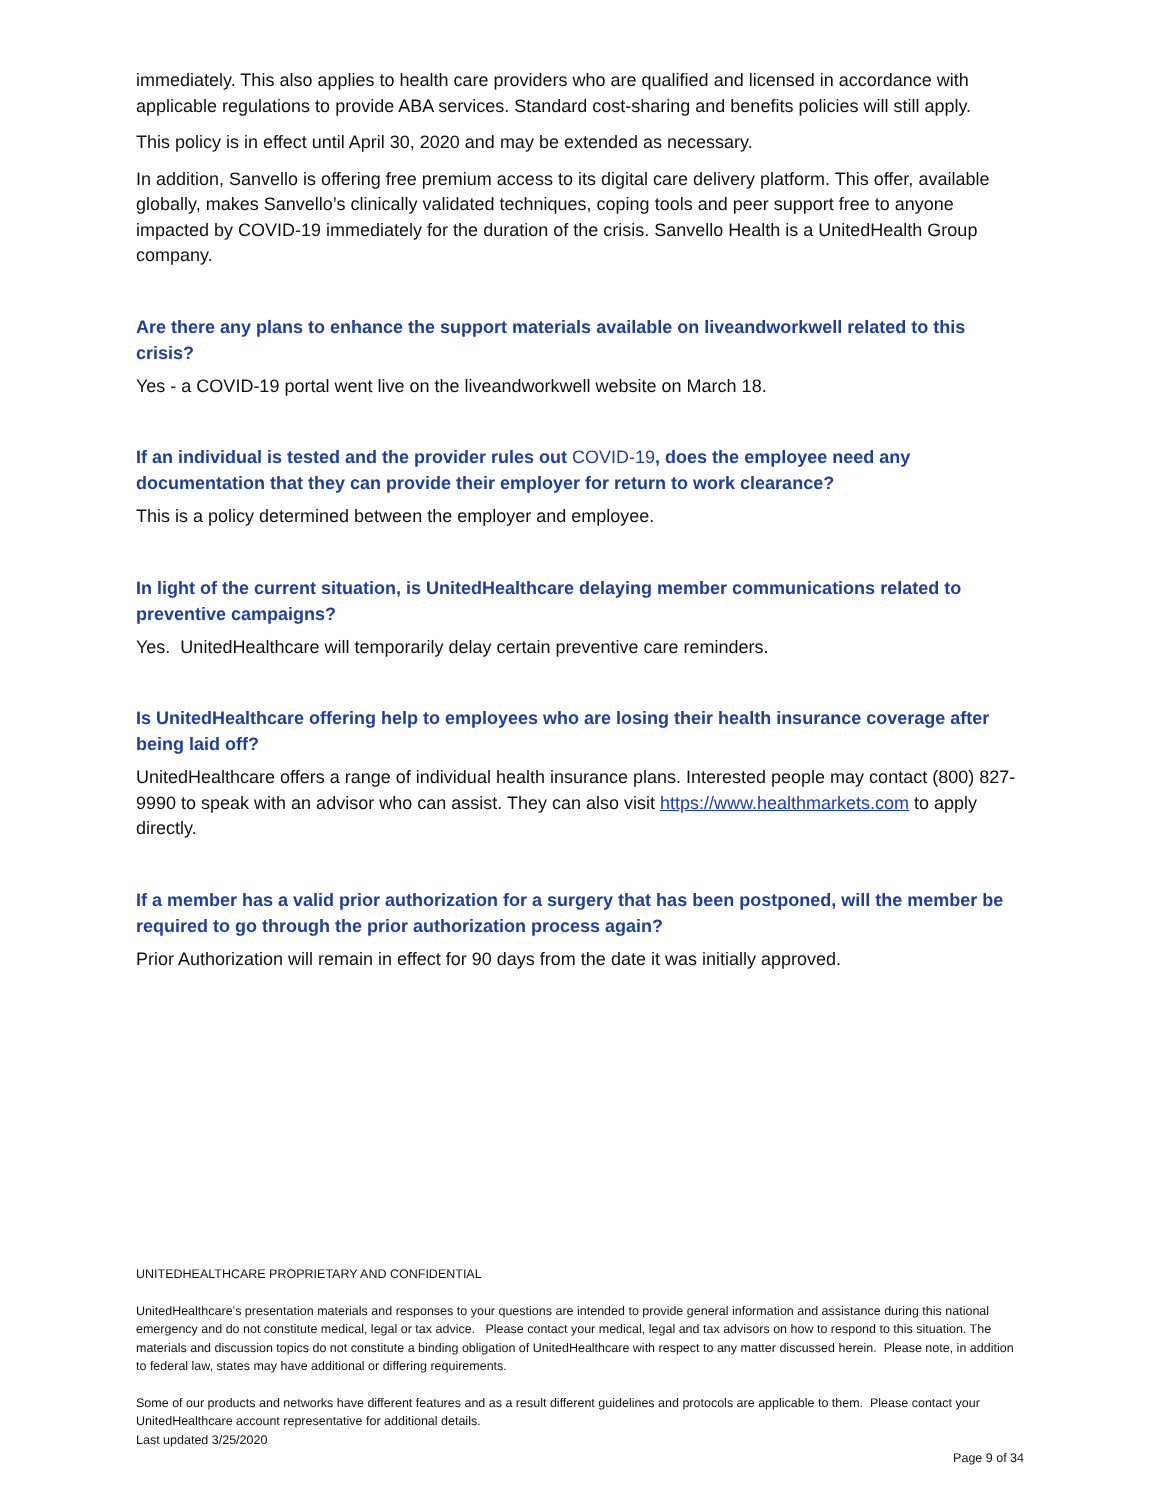immediately. This also applies to health care providers who are qualified and licensed in accordance with applicable regulations to provide ABA services. Standard cost-sharing and benefits policies will still apply.
This policy is in effect until April 30, 2020 and may be extended as necessary.
In addition, Sanvello is offering free premium access to its digital care delivery platform. This offer, available globally, makes Sanvello’s clinically validated techniques, coping tools and peer support free to anyone impacted by COVID-19 immediately for the duration of the crisis. Sanvello Health is a UnitedHealth Group company.
Are there any plans to enhance the support materials available on liveandworkwell related to this crisis?
Yes - a COVID-19 portal went live on the liveandworkwell website on March 18.
If an individual is tested and the provider rules out COVID-19, does the employee need any documentation that they can provide their employer for return to work clearance?
This is a policy determined between the employer and employee.
In light of the current situation, is UnitedHealthcare delaying member communications related to preventive campaigns?
Yes. UnitedHealthcare will temporarily delay certain preventive care reminders.
Is UnitedHealthcare offering help to employees who are losing their health insurance coverage after being laid off?
UnitedHealthcare offers a range of individual health insurance plans. Interested people may contact (800) 827-9990 to speak with an advisor who can assist. They can also visit https://www.healthmarkets.com to apply directly.
If a member has a valid prior authorization for a surgery that has been postponed, will the member be required to go through the prior authorization process again?
Prior Authorization will remain in effect for 90 days from the date it was initially approved.
UNITEDHEALTHCARE PROPRIETARY AND CONFIDENTIAL
UnitedHealthcare’s presentation materials and responses to your questions are intended to provide general information and assistance during this national emergency and do not constitute medical, legal or tax advice. Please contact your medical, legal and tax advisors on how to respond to this situation. The materials and discussion topics do not constitute a binding obligation of UnitedHealthcare with respect to any matter discussed herein. Please note, in addition to federal law, states may have additional or differing requirements.
Some of our products and networks have different features and as a result different guidelines and protocols are applicable to them. Please contact your UnitedHealthcare account representative for additional details.
Last updated 3/25/2020
Page 9 of 34